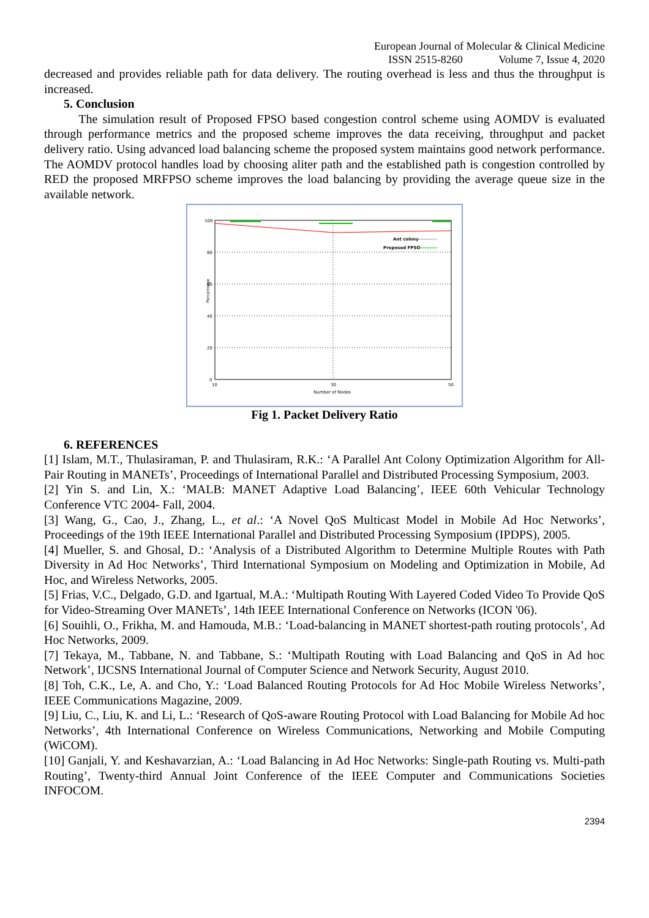European Journal of Molecular & Clinical Medicine
ISSN 2515-8260 Volume 7, Issue 4, 2020
decreased and provides reliable path for data delivery. The routing overhead is less and thus the throughput is increased.
5. Conclusion
The simulation result of Proposed FPSO based congestion control scheme using AOMDV is evaluated through performance metrics and the proposed scheme improves the data receiving, throughput and packet delivery ratio. Using advanced load balancing scheme the proposed system maintains good network performance. The AOMDV protocol handles load by choosing aliter path and the established path is congestion controlled by RED the proposed MRFPSO scheme improves the load balancing by providing the average queue size in the available network.
100
80
60
40
20
0
10
30
50
Number of Nodes
Percentage
Ant colony
Proposed FPSO
Fig 1. Packet Delivery Ratio
6. REFERENCES
[1] Islam, M.T., Thulasiraman, P. and Thulasiram, R.K.: ‘A Parallel Ant Colony Optimization Algorithm for All-Pair Routing in MANETs’, Proceedings of International Parallel and Distributed Processing Symposium, 2003.
[2] Yin S. and Lin, X.: ‘MALB: MANET Adaptive Load Balancing’, IEEE 60th Vehicular Technology Conference VTC 2004- Fall, 2004.
[3] Wang, G., Cao, J., Zhang, L., et al.: ‘A Novel QoS Multicast Model in Mobile Ad Hoc Networks’, Proceedings of the 19th IEEE International Parallel and Distributed Processing Symposium (IPDPS), 2005.
[4] Mueller, S. and Ghosal, D.: ‘Analysis of a Distributed Algorithm to Determine Multiple Routes with Path Diversity in Ad Hoc Networks’, Third International Symposium on Modeling and Optimization in Mobile, Ad Hoc, and Wireless Networks, 2005.
[5] Frias, V.C., Delgado, G.D. and Igartual, M.A.: ‘Multipath Routing With Layered Coded Video To Provide QoS for Video-Streaming Over MANETs’, 14th IEEE International Conference on Networks (ICON '06).
[6] Souihli, O., Frikha, M. and Hamouda, M.B.: ‘Load-balancing in MANET shortest-path routing protocols’, Ad Hoc Networks, 2009.
[7] Tekaya, M., Tabbane, N. and Tabbane, S.: ‘Multipath Routing with Load Balancing and QoS in Ad hoc Network’, IJCSNS International Journal of Computer Science and Network Security, August 2010.
[8] Toh, C.K., Le, A. and Cho, Y.: ‘Load Balanced Routing Protocols for Ad Hoc Mobile Wireless Networks’, IEEE Communications Magazine, 2009.
[9] Liu, C., Liu, K. and Li, L.: ‘Research of QoS-aware Routing Protocol with Load Balancing for Mobile Ad hoc Networks’, 4th International Conference on Wireless Communications, Networking and Mobile Computing (WiCOM).
[10] Ganjali, Y. and Keshavarzian, A.: ‘Load Balancing in Ad Hoc Networks: Single-path Routing vs. Multi-path Routing’, Twenty-third Annual Joint Conference of the IEEE Computer and Communications Societies INFOCOM.
2394